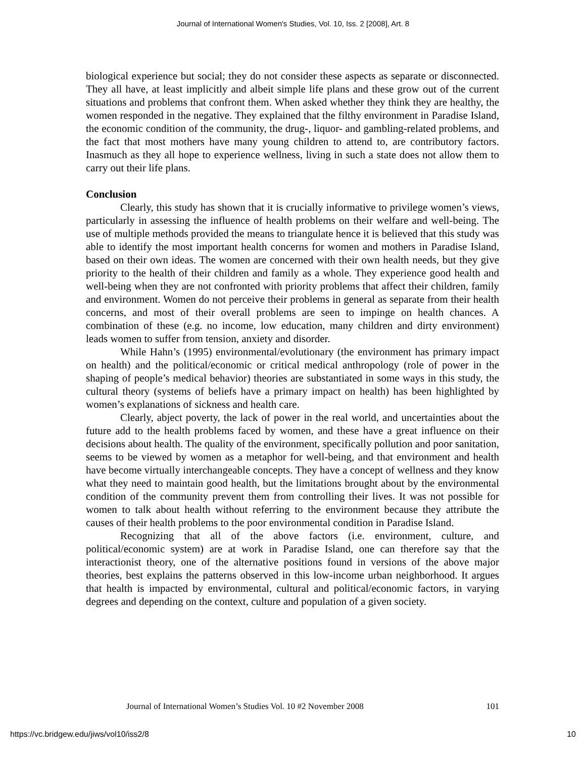Journal of International Women's Studies, Vol. 10, Iss. 2 [2008], Art. 8
biological experience but social; they do not consider these aspects as separate or disconnected. They all have, at least implicitly and albeit simple life plans and these grow out of the current situations and problems that confront them. When asked whether they think they are healthy, the women responded in the negative. They explained that the filthy environment in Paradise Island, the economic condition of the community, the drug-, liquor- and gambling-related problems, and the fact that most mothers have many young children to attend to, are contributory factors. Inasmuch as they all hope to experience wellness, living in such a state does not allow them to carry out their life plans.
Conclusion
Clearly, this study has shown that it is crucially informative to privilege women’s views, particularly in assessing the influence of health problems on their welfare and well-being. The use of multiple methods provided the means to triangulate hence it is believed that this study was able to identify the most important health concerns for women and mothers in Paradise Island, based on their own ideas. The women are concerned with their own health needs, but they give priority to the health of their children and family as a whole. They experience good health and well-being when they are not confronted with priority problems that affect their children, family and environment. Women do not perceive their problems in general as separate from their health concerns, and most of their overall problems are seen to impinge on health chances. A combination of these (e.g. no income, low education, many children and dirty environment) leads women to suffer from tension, anxiety and disorder.
While Hahn’s (1995) environmental/evolutionary (the environment has primary impact on health) and the political/economic or critical medical anthropology (role of power in the shaping of people’s medical behavior) theories are substantiated in some ways in this study, the cultural theory (systems of beliefs have a primary impact on health) has been highlighted by women’s explanations of sickness and health care.
Clearly, abject poverty, the lack of power in the real world, and uncertainties about the future add to the health problems faced by women, and these have a great influence on their decisions about health. The quality of the environment, specifically pollution and poor sanitation, seems to be viewed by women as a metaphor for well-being, and that environment and health have become virtually interchangeable concepts. They have a concept of wellness and they know what they need to maintain good health, but the limitations brought about by the environmental condition of the community prevent them from controlling their lives. It was not possible for women to talk about health without referring to the environment because they attribute the causes of their health problems to the poor environmental condition in Paradise Island.
Recognizing that all of the above factors (i.e. environment, culture, and political/economic system) are at work in Paradise Island, one can therefore say that the interactionist theory, one of the alternative positions found in versions of the above major theories, best explains the patterns observed in this low-income urban neighborhood. It argues that health is impacted by environmental, cultural and political/economic factors, in varying degrees and depending on the context, culture and population of a given society.
Journal of International Women’s Studies Vol. 10 #2 November 2008 101
https://vc.bridgew.edu/jiws/vol10/iss2/8 10